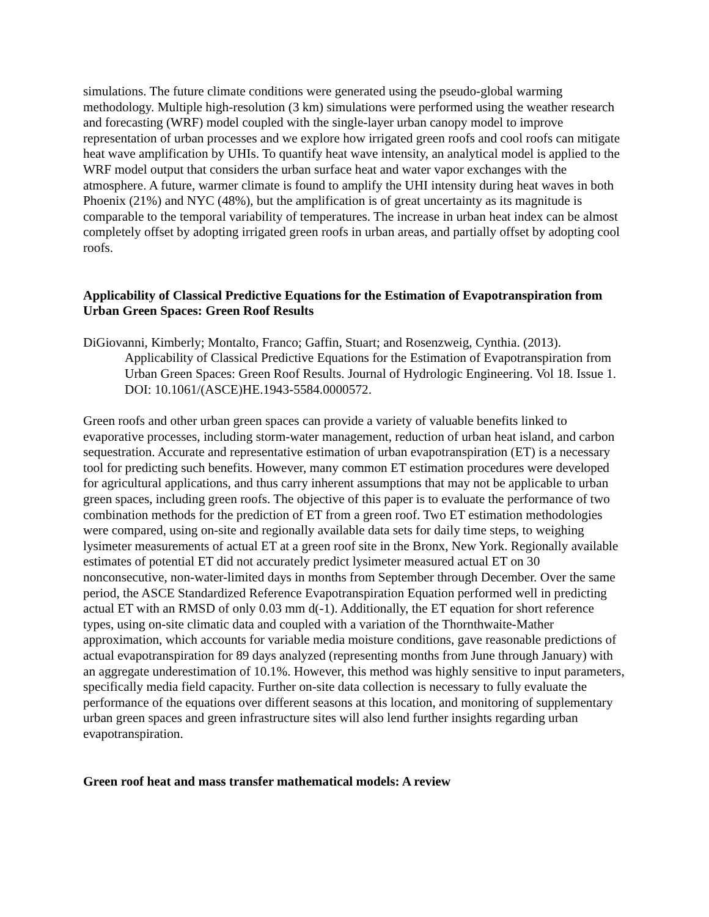simulations. The future climate conditions were generated using the pseudo-global warming methodology. Multiple high-resolution (3 km) simulations were performed using the weather research and forecasting (WRF) model coupled with the single-layer urban canopy model to improve representation of urban processes and we explore how irrigated green roofs and cool roofs can mitigate heat wave amplification by UHIs. To quantify heat wave intensity, an analytical model is applied to the WRF model output that considers the urban surface heat and water vapor exchanges with the atmosphere. A future, warmer climate is found to amplify the UHI intensity during heat waves in both Phoenix (21%) and NYC (48%), but the amplification is of great uncertainty as its magnitude is comparable to the temporal variability of temperatures. The increase in urban heat index can be almost completely offset by adopting irrigated green roofs in urban areas, and partially offset by adopting cool roofs.
Applicability of Classical Predictive Equations for the Estimation of Evapotranspiration from Urban Green Spaces: Green Roof Results
DiGiovanni, Kimberly; Montalto, Franco; Gaffin, Stuart; and Rosenzweig, Cynthia. (2013). Applicability of Classical Predictive Equations for the Estimation of Evapotranspiration from Urban Green Spaces: Green Roof Results. Journal of Hydrologic Engineering. Vol 18. Issue 1. DOI: 10.1061/(ASCE)HE.1943-5584.0000572.
Green roofs and other urban green spaces can provide a variety of valuable benefits linked to evaporative processes, including storm-water management, reduction of urban heat island, and carbon sequestration. Accurate and representative estimation of urban evapotranspiration (ET) is a necessary tool for predicting such benefits. However, many common ET estimation procedures were developed for agricultural applications, and thus carry inherent assumptions that may not be applicable to urban green spaces, including green roofs. The objective of this paper is to evaluate the performance of two combination methods for the prediction of ET from a green roof. Two ET estimation methodologies were compared, using on-site and regionally available data sets for daily time steps, to weighing lysimeter measurements of actual ET at a green roof site in the Bronx, New York. Regionally available estimates of potential ET did not accurately predict lysimeter measured actual ET on 30 nonconsecutive, non-water-limited days in months from September through December. Over the same period, the ASCE Standardized Reference Evapotranspiration Equation performed well in predicting actual ET with an RMSD of only 0.03 mm d(-1). Additionally, the ET equation for short reference types, using on-site climatic data and coupled with a variation of the Thornthwaite-Mather approximation, which accounts for variable media moisture conditions, gave reasonable predictions of actual evapotranspiration for 89 days analyzed (representing months from June through January) with an aggregate underestimation of 10.1%. However, this method was highly sensitive to input parameters, specifically media field capacity. Further on-site data collection is necessary to fully evaluate the performance of the equations over different seasons at this location, and monitoring of supplementary urban green spaces and green infrastructure sites will also lend further insights regarding urban evapotranspiration.
Green roof heat and mass transfer mathematical models: A review